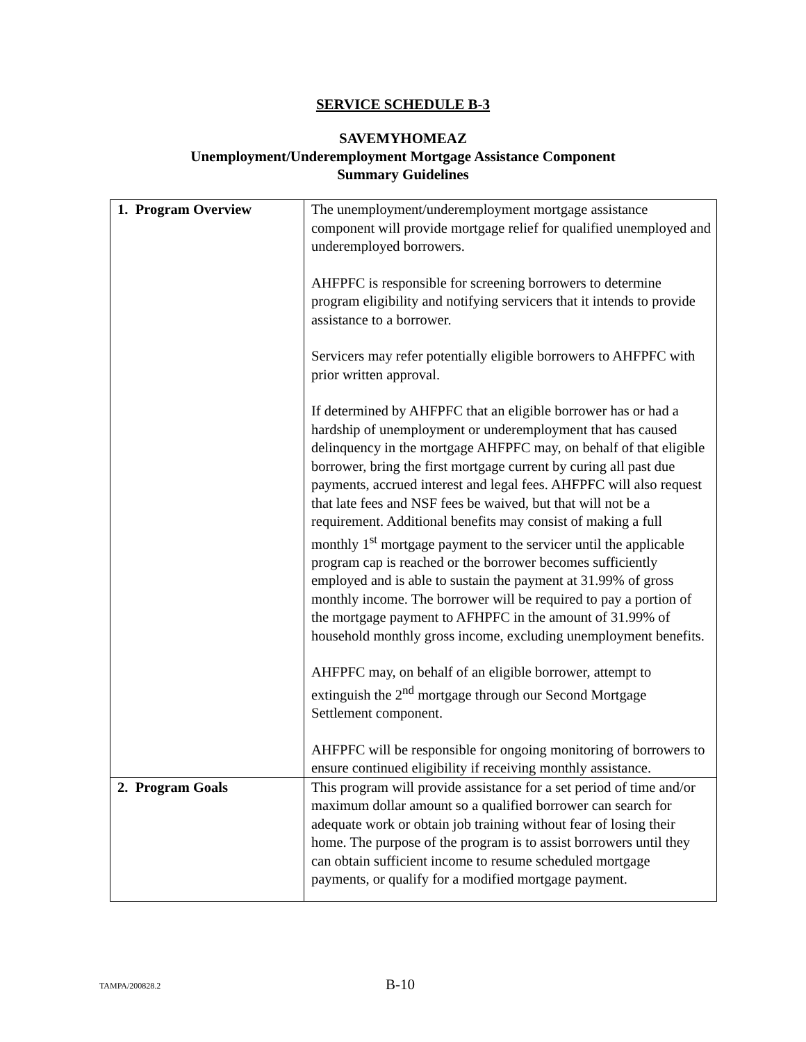SERVICE SCHEDULE B-3
SAVEMYHOMEAZ
Unemployment/Underemployment Mortgage Assistance Component
Summary Guidelines
| 1. Program Overview | The unemployment/underemployment mortgage assistance component will provide mortgage relief for qualified unemployed and underemployed borrowers. AHFPFC is responsible for screening borrowers to determine program eligibility and notifying servicers that it intends to provide assistance to a borrower. Servicers may refer potentially eligible borrowers to AHFPFC with prior written approval. If determined by AHFPFC that an eligible borrower has or had a hardship of unemployment or underemployment that has caused delinquency in the mortgage AHFPFC may, on behalf of that eligible borrower, bring the first mortgage current by curing all past due payments, accrued interest and legal fees. AHFPFC will also request that late fees and NSF fees be waived, but that will not be a requirement. Additional benefits may consist of making a full monthly 1<sup>st</sup> mortgage payment to the servicer until the applicable program cap is reached or the borrower becomes sufficiently employed and is able to sustain the payment at 31.99% of gross monthly income. The borrower will be required to pay a portion of the mortgage payment to AFHPFC in the amount of 31.99% of household monthly gross income, excluding unemployment benefits. AHFPFC may, on behalf of an eligible borrower, attempt to extinguish the 2<sup>nd</sup> mortgage through our Second Mortgage Settlement component. AHFPFC will be responsible for ongoing monitoring of borrowers to ensure continued eligibility if receiving monthly assistance. |
| 2. Program Goals | This program will provide assistance for a set period of time and/or maximum dollar amount so a qualified borrower can search for adequate work or obtain job training without fear of losing their home. The purpose of the program is to assist borrowers until they can obtain sufficient income to resume scheduled mortgage payments, or qualify for a modified mortgage payment. |
TAMPA/200828.2 B-10